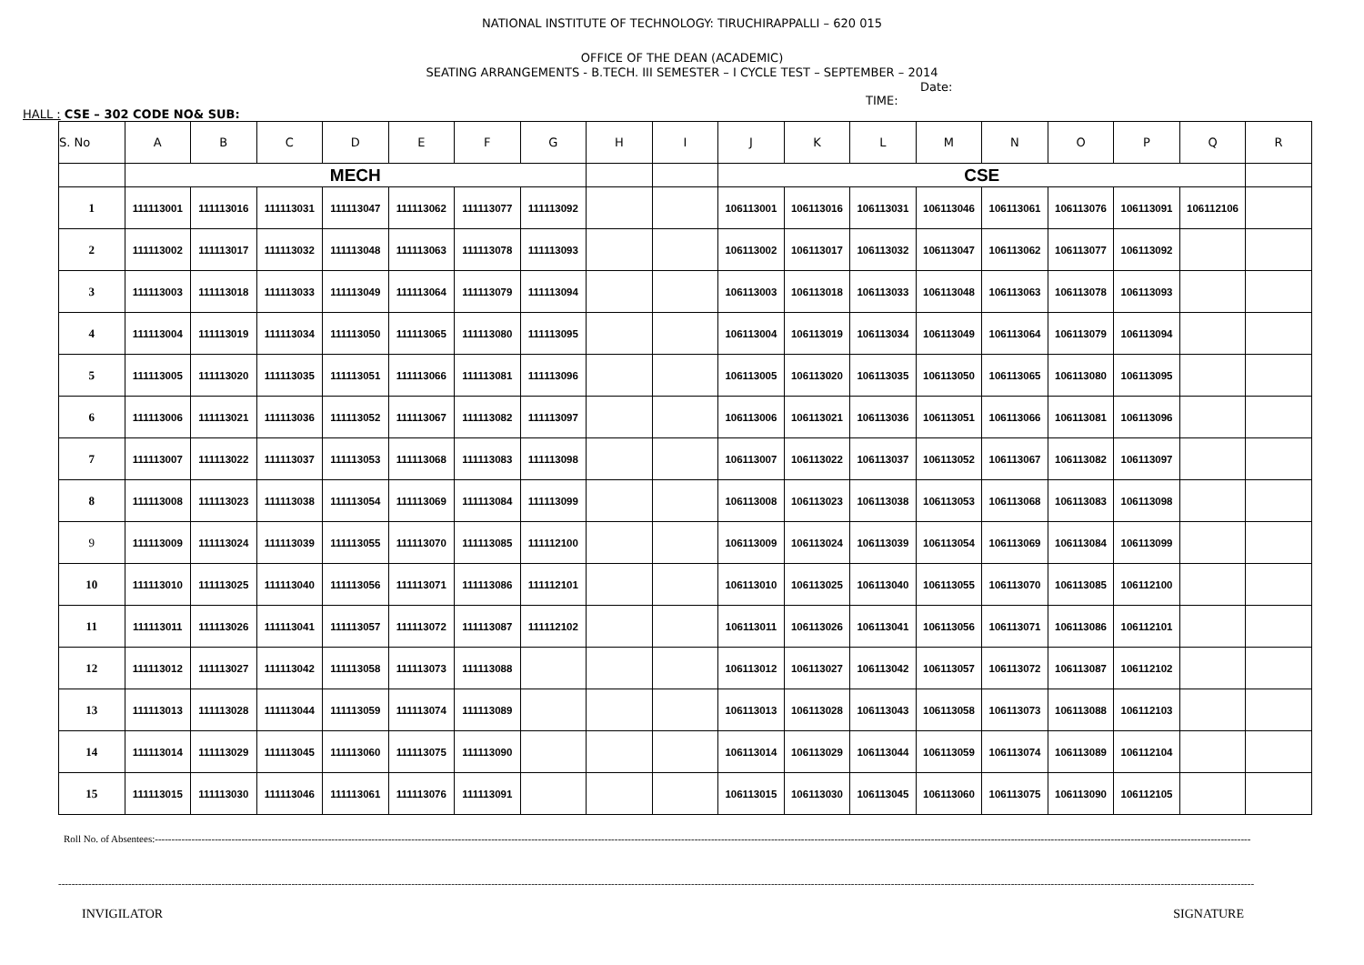NATIONAL INSTITUTE OF TECHNOLOGY: TIRUCHIRAPPALLI – 620 015
OFFICE OF THE DEAN (ACADEMIC)
SEATING ARRANGEMENTS - B.TECH. III SEMESTER – I CYCLE TEST – SEPTEMBER – 2014
Date:
TIME:
HALL : CSE – 302 CODE NO& SUB:
| S. No | A | B | C | D | E | F | G | H | I | J | K | L | M | N | O | P | Q | R |
| --- | --- | --- | --- | --- | --- | --- | --- | --- | --- | --- | --- | --- | --- | --- | --- | --- | --- | --- |
| | MECH | | | | | | | | | CSE | | | | | | | | |
| 1 | 111113001 | 111113016 | 111113031 | 111113047 | 111113062 | 111113077 | 111113092 | | | 106113001 | 106113016 | 106113031 | 106113046 | 106113061 | 106113076 | 106113091 | 106112106 | |
| 2 | 111113002 | 111113017 | 111113032 | 111113048 | 111113063 | 111113078 | 111113093 | | | 106113002 | 106113017 | 106113032 | 106113047 | 106113062 | 106113077 | 106113092 | | |
| 3 | 111113003 | 111113018 | 111113033 | 111113049 | 111113064 | 111113079 | 111113094 | | | 106113003 | 106113018 | 106113033 | 106113048 | 106113063 | 106113078 | 106113093 | | |
| 4 | 111113004 | 111113019 | 111113034 | 111113050 | 111113065 | 111113080 | 111113095 | | | 106113004 | 106113019 | 106113034 | 106113049 | 106113064 | 106113079 | 106113094 | | |
| 5 | 111113005 | 111113020 | 111113035 | 111113051 | 111113066 | 111113081 | 111113096 | | | 106113005 | 106113020 | 106113035 | 106113050 | 106113065 | 106113080 | 106113095 | | |
| 6 | 111113006 | 111113021 | 111113036 | 111113052 | 111113067 | 111113082 | 111113097 | | | 106113006 | 106113021 | 106113036 | 106113051 | 106113066 | 106113081 | 106113096 | | |
| 7 | 111113007 | 111113022 | 111113037 | 111113053 | 111113068 | 111113083 | 111113098 | | | 106113007 | 106113022 | 106113037 | 106113052 | 106113067 | 106113082 | 106113097 | | |
| 8 | 111113008 | 111113023 | 111113038 | 111113054 | 111113069 | 111113084 | 111113099 | | | 106113008 | 106113023 | 106113038 | 106113053 | 106113068 | 106113083 | 106113098 | | |
| 9 | 111113009 | 111113024 | 111113039 | 111113055 | 111113070 | 111113085 | 111112100 | | | 106113009 | 106113024 | 106113039 | 106113054 | 106113069 | 106113084 | 106113099 | | |
| 10 | 111113010 | 111113025 | 111113040 | 111113056 | 111113071 | 111113086 | 111112101 | | | 106113010 | 106113025 | 106113040 | 106113055 | 106113070 | 106113085 | 106112100 | | |
| 11 | 111113011 | 111113026 | 111113041 | 111113057 | 111113072 | 111113087 | 111112102 | | | 106113011 | 106113026 | 106113041 | 106113056 | 106113071 | 106113086 | 106112101 | | |
| 12 | 111113012 | 111113027 | 111113042 | 111113058 | 111113073 | 111113088 | | | | 106113012 | 106113027 | 106113042 | 106113057 | 106113072 | 106113087 | 106112102 | | |
| 13 | 111113013 | 111113028 | 111113044 | 111113059 | 111113074 | 111113089 | | | | 106113013 | 106113028 | 106113043 | 106113058 | 106113073 | 106113088 | 106112103 | | |
| 14 | 111113014 | 111113029 | 111113045 | 111113060 | 111113075 | 111113090 | | | | 106113014 | 106113029 | 106113044 | 106113059 | 106113074 | 106113089 | 106112104 | | |
| 15 | 111113015 | 111113030 | 111113046 | 111113061 | 111113076 | 111113091 | | | | 106113015 | 106113030 | 106113045 | 106113060 | 106113075 | 106113090 | 106112105 | | |
Roll No. of Absentees:-----------------------------------------------------------------------------------------------------------------------------------------------------------------------------------------------------------------------------------------------------------------------------------------------------------------------------------------
-----------------------------------------------------------------------------------------------------------------------------------------------------------------------------------------------------------------------------------------------------------------------------------------------------------------------------------------------------------------------
INVIGILATOR SIGNATURE